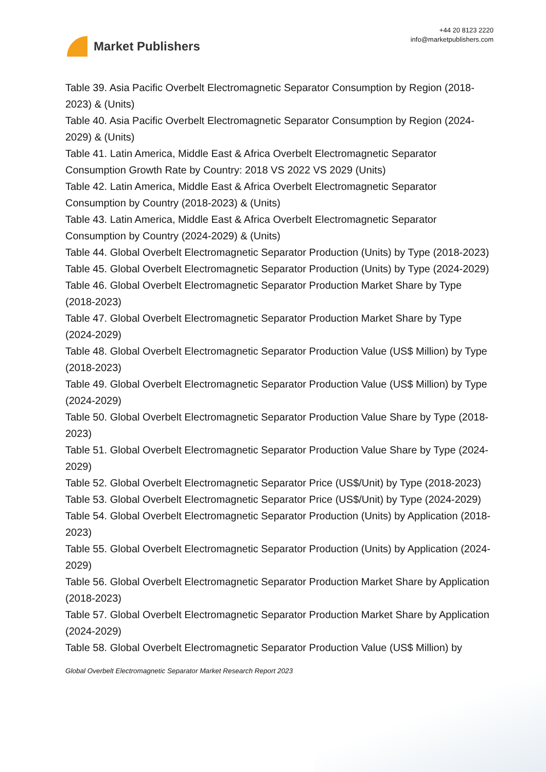Market Publishers
+44 20 8123 2220
info@marketpublishers.com
Table 39. Asia Pacific Overbelt Electromagnetic Separator Consumption by Region (2018-2023) & (Units)
Table 40. Asia Pacific Overbelt Electromagnetic Separator Consumption by Region (2024-2029) & (Units)
Table 41. Latin America, Middle East & Africa Overbelt Electromagnetic Separator Consumption Growth Rate by Country: 2018 VS 2022 VS 2029 (Units)
Table 42. Latin America, Middle East & Africa Overbelt Electromagnetic Separator Consumption by Country (2018-2023) & (Units)
Table 43. Latin America, Middle East & Africa Overbelt Electromagnetic Separator Consumption by Country (2024-2029) & (Units)
Table 44. Global Overbelt Electromagnetic Separator Production (Units) by Type (2018-2023)
Table 45. Global Overbelt Electromagnetic Separator Production (Units) by Type (2024-2029)
Table 46. Global Overbelt Electromagnetic Separator Production Market Share by Type (2018-2023)
Table 47. Global Overbelt Electromagnetic Separator Production Market Share by Type (2024-2029)
Table 48. Global Overbelt Electromagnetic Separator Production Value (US$ Million) by Type (2018-2023)
Table 49. Global Overbelt Electromagnetic Separator Production Value (US$ Million) by Type (2024-2029)
Table 50. Global Overbelt Electromagnetic Separator Production Value Share by Type (2018-2023)
Table 51. Global Overbelt Electromagnetic Separator Production Value Share by Type (2024-2029)
Table 52. Global Overbelt Electromagnetic Separator Price (US$/Unit) by Type (2018-2023)
Table 53. Global Overbelt Electromagnetic Separator Price (US$/Unit) by Type (2024-2029)
Table 54. Global Overbelt Electromagnetic Separator Production (Units) by Application (2018-2023)
Table 55. Global Overbelt Electromagnetic Separator Production (Units) by Application (2024-2029)
Table 56. Global Overbelt Electromagnetic Separator Production Market Share by Application (2018-2023)
Table 57. Global Overbelt Electromagnetic Separator Production Market Share by Application (2024-2029)
Table 58. Global Overbelt Electromagnetic Separator Production Value (US$ Million) by
Global Overbelt Electromagnetic Separator Market Research Report 2023